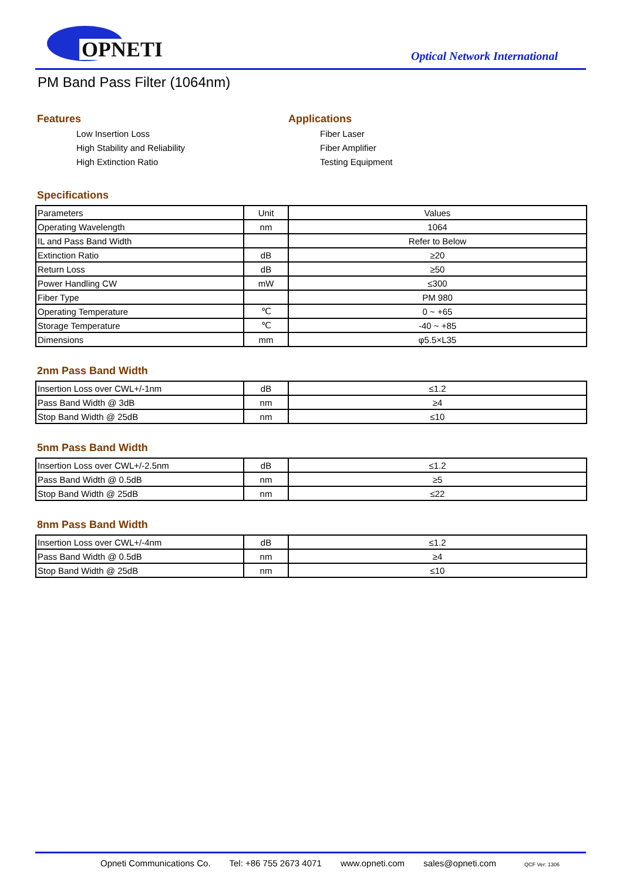OPNETI Optical Network International
PM Band Pass Filter (1064nm)
Features
Low Insertion Loss
High Stability and Reliability
High Extinction Ratio
Applications
Fiber Laser
Fiber Amplifier
Testing Equipment
Specifications
| Parameters | Unit | Values |
| Operating Wavelength | nm | 1064 |
| IL and Pass Band Width | | Refer to Below |
| Extinction Ratio | dB | ≥20 |
| Return Loss | dB | ≥50 |
| Power Handling CW | mW | ≤300 |
| Fiber Type | | PM 980 |
| Operating Temperature | ℃ | 0 ~ +65 |
| Storage Temperature | ℃ | -40 ~ +85 |
| Dimensions | mm | φ5.5×L35 |
2nm Pass Band Width
| Insertion Loss over CWL+/-1nm | dB | ≤1.2 |
| Pass Band Width @ 3dB | nm | ≥4 |
| Stop Band Width @ 25dB | nm | ≤10 |
5nm Pass Band Width
| Insertion Loss over CWL+/-2.5nm | dB | ≤1.2 |
| Pass Band Width @ 0.5dB | nm | ≥5 |
| Stop Band Width @ 25dB | nm | ≤22 |
8nm Pass Band Width
| Insertion Loss over CWL+/-4nm | dB | ≤1.2 |
| Pass Band Width @ 0.5dB | nm | ≥4 |
| Stop Band Width @ 25dB | nm | ≤10 |
Opneti Communications Co. Tel: +86 755 2673 4071 www.opneti.com sales@opneti.com QCF Ver: 1306